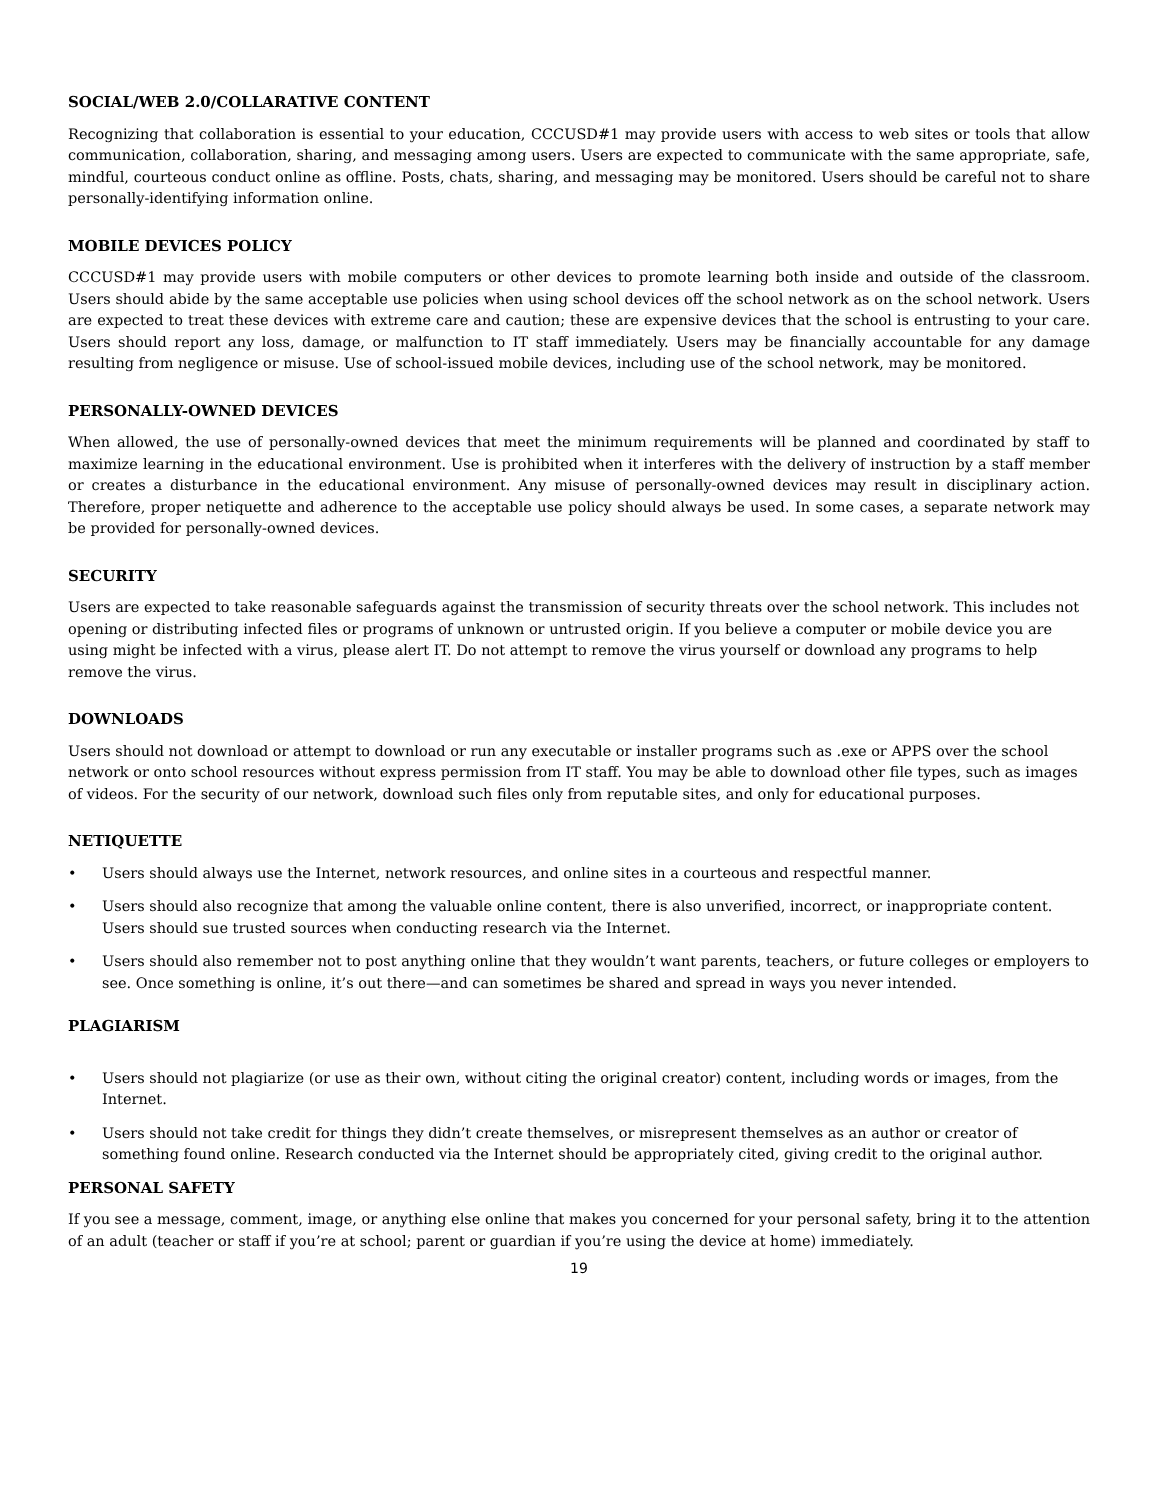SOCIAL/WEB 2.0/COLLARATIVE CONTENT
Recognizing that collaboration is essential to your education, CCCUSD#1 may provide users with access to web sites or tools that allow communication, collaboration, sharing, and messaging among users. Users are expected to communicate with the same appropriate, safe, mindful, courteous conduct online as offline. Posts, chats, sharing, and messaging may be monitored. Users should be careful not to share personally-identifying information online.
MOBILE DEVICES POLICY
CCCUSD#1 may provide users with mobile computers or other devices to promote learning both inside and outside of the classroom. Users should abide by the same acceptable use policies when using school devices off the school network as on the school network. Users are expected to treat these devices with extreme care and caution; these are expensive devices that the school is entrusting to your care. Users should report any loss, damage, or malfunction to IT staff immediately. Users may be financially accountable for any damage resulting from negligence or misuse. Use of school-issued mobile devices, including use of the school network, may be monitored.
PERSONALLY-OWNED DEVICES
When allowed, the use of personally-owned devices that meet the minimum requirements will be planned and coordinated by staff to maximize learning in the educational environment. Use is prohibited when it interferes with the delivery of instruction by a staff member or creates a disturbance in the educational environment. Any misuse of personally-owned devices may result in disciplinary action. Therefore, proper netiquette and adherence to the acceptable use policy should always be used. In some cases, a separate network may be provided for personally-owned devices.
SECURITY
Users are expected to take reasonable safeguards against the transmission of security threats over the school network. This includes not opening or distributing infected files or programs of unknown or untrusted origin. If you believe a computer or mobile device you are using might be infected with a virus, please alert IT. Do not attempt to remove the virus yourself or download any programs to help remove the virus.
DOWNLOADS
Users should not download or attempt to download or run any executable or installer programs such as .exe or APPS over the school network or onto school resources without express permission from IT staff. You may be able to download other file types, such as images of videos. For the security of our network, download such files only from reputable sites, and only for educational purposes.
NETIQUETTE
• Users should always use the Internet, network resources, and online sites in a courteous and respectful manner.
• Users should also recognize that among the valuable online content, there is also unverified, incorrect, or inappropriate content. Users should sue trusted sources when conducting research via the Internet.
• Users should also remember not to post anything online that they wouldn’t want parents, teachers, or future colleges or employers to see. Once something is online, it’s out there—and can sometimes be shared and spread in ways you never intended.
PLAGIARISM
• Users should not plagiarize (or use as their own, without citing the original creator) content, including words or images, from the Internet.
• Users should not take credit for things they didn’t create themselves, or misrepresent themselves as an author or creator of something found online. Research conducted via the Internet should be appropriately cited, giving credit to the original author.
PERSONAL SAFETY
If you see a message, comment, image, or anything else online that makes you concerned for your personal safety, bring it to the attention of an adult (teacher or staff if you’re at school; parent or guardian if you’re using the device at home) immediately.
19